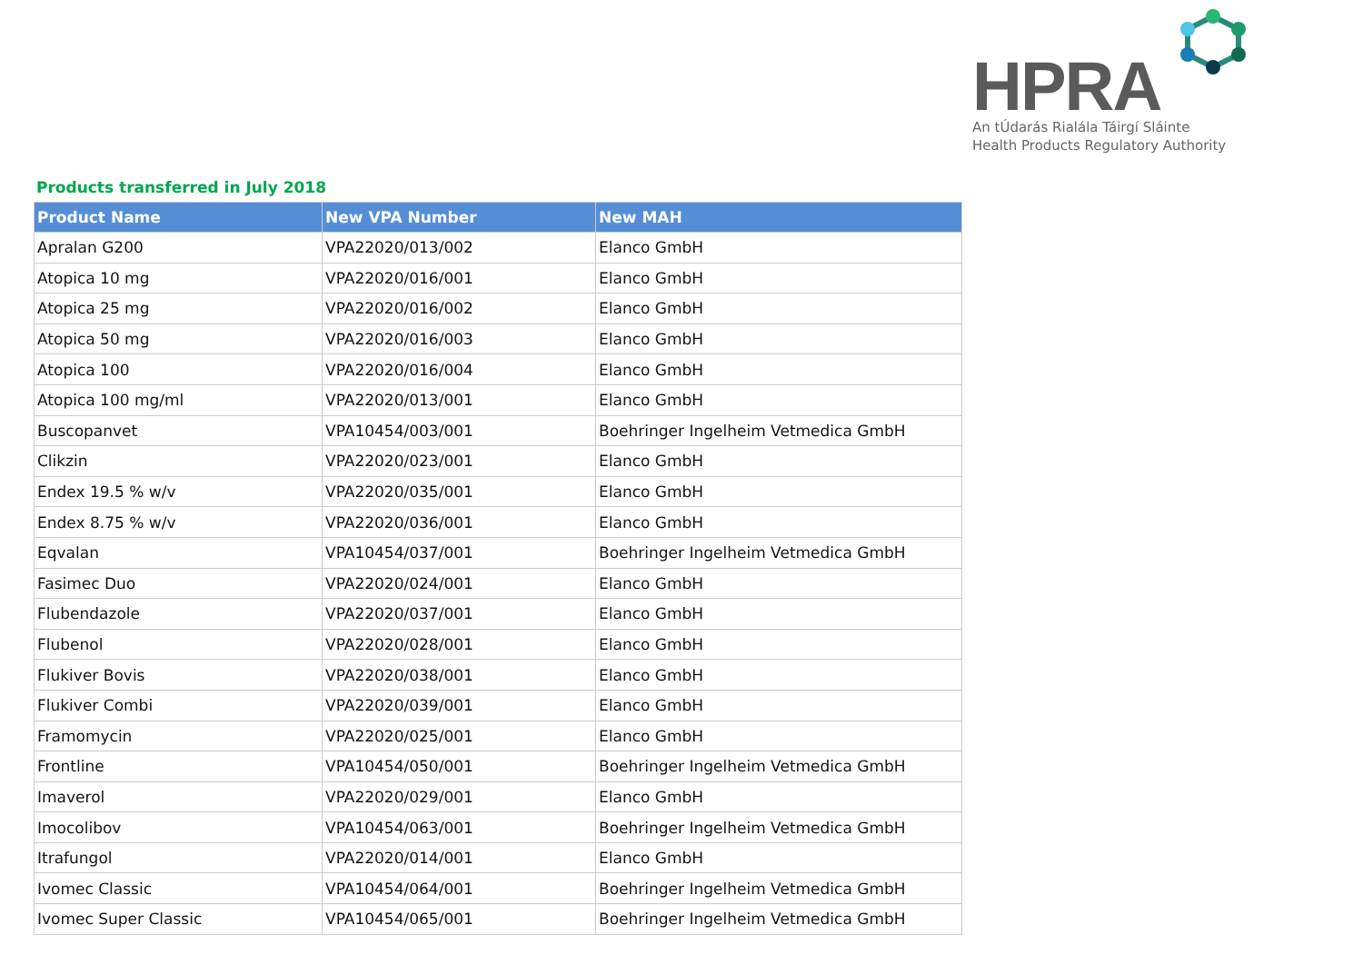HPRA
An tÚdarás Rialála Táirgí Sláinte
Health Products Regulatory Authority
Products transferred in July 2018
| Product Name | New VPA Number | New MAH |
| --- | --- | --- |
| Apralan G200 | VPA22020/013/002 | Elanco GmbH |
| Atopica 10 mg | VPA22020/016/001 | Elanco GmbH |
| Atopica 25 mg | VPA22020/016/002 | Elanco GmbH |
| Atopica 50 mg | VPA22020/016/003 | Elanco GmbH |
| Atopica 100 | VPA22020/016/004 | Elanco GmbH |
| Atopica 100 mg/ml | VPA22020/013/001 | Elanco GmbH |
| Buscopanvet | VPA10454/003/001 | Boehringer Ingelheim Vetmedica GmbH |
| Clikzin | VPA22020/023/001 | Elanco GmbH |
| Endex 19.5 % w/v | VPA22020/035/001 | Elanco GmbH |
| Endex 8.75 % w/v | VPA22020/036/001 | Elanco GmbH |
| Eqvalan | VPA10454/037/001 | Boehringer Ingelheim Vetmedica GmbH |
| Fasimec Duo | VPA22020/024/001 | Elanco GmbH |
| Flubendazole | VPA22020/037/001 | Elanco GmbH |
| Flubenol | VPA22020/028/001 | Elanco GmbH |
| Flukiver Bovis | VPA22020/038/001 | Elanco GmbH |
| Flukiver Combi | VPA22020/039/001 | Elanco GmbH |
| Framomycin | VPA22020/025/001 | Elanco GmbH |
| Frontline | VPA10454/050/001 | Boehringer Ingelheim Vetmedica GmbH |
| Imaverol | VPA22020/029/001 | Elanco GmbH |
| Imocolibov | VPA10454/063/001 | Boehringer Ingelheim Vetmedica GmbH |
| Itrafungol | VPA22020/014/001 | Elanco GmbH |
| Ivomec Classic | VPA10454/064/001 | Boehringer Ingelheim Vetmedica GmbH |
| Ivomec Super Classic | VPA10454/065/001 | Boehringer Ingelheim Vetmedica GmbH |